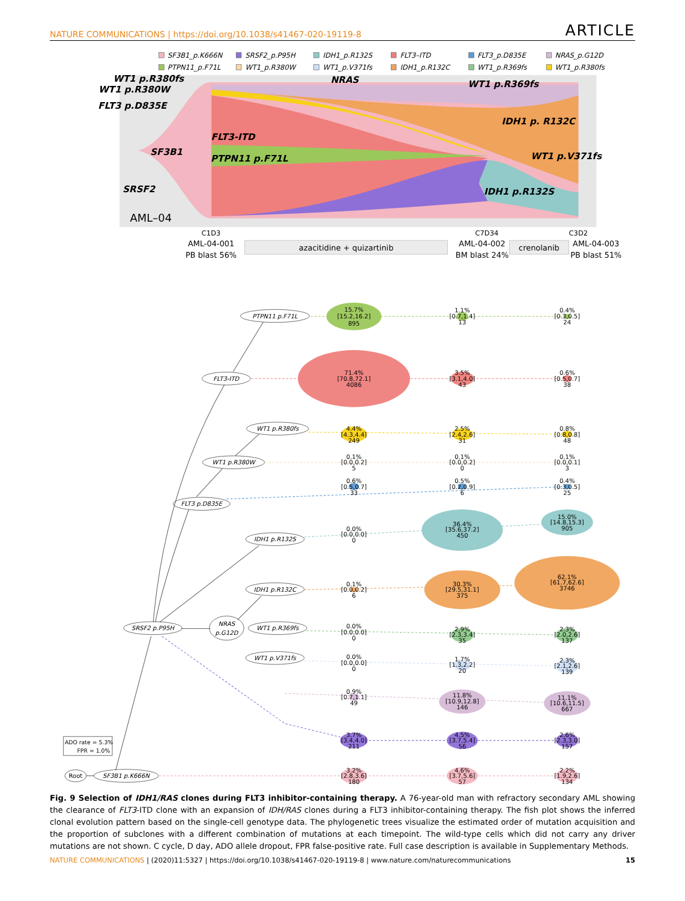NATURE COMMUNICATIONS | https://doi.org/10.1038/s41467-020-19119-8 ARTICLE
SF3B1_p.K666N
SRSF2_p.P95H
IDH1_p.R132S
FLT3–ITD
FLT3_p.D835E
NRAS_p.G12D
PTPN11_p.F71L
WT1_p.R380W
WT1_p.V371fs
IDH1_p.R132C
WT1_p.R369fs
WT1_p.R380fs
WT1 p.R380fs
WT1 p.R380W
FLT3 p.D835E
NRAS
WT1 p.R369fs
IDH1 p. R132C
FLT3-ITD
SF3B1
PTPN11 p.F71L
WT1 p.V371fs
SRSF2
IDH1 p.R132S
AML–04
C1D3
AML-04-001
PB blast 56%
azacitidine + quizartinib
C7D34
AML-04-002
BM blast 24%
crenolanib
C3D2
AML-04-003
PB blast 51%
PTPN11 p.F71L
FLT3-ITD
WT1 p.R380fs
WT1 p.R380W
FLT3 p.D835E
IDH1 p.R132S
IDH1 p.R132C
SRSF2 p.P95H
NRAS
p.G12D
WT1 p.R369fs
WT1 p.V371fs
Root
SF3B1 p.K666N
ADO rate = 5.3%
FPR = 1.0%
15.7%
[15.2,16.2]
895
1.1%
[0.7,1.4]
13
0.4%
[0.3,0.5]
24
71.4%
[70.8,72.1]
4086
3.5%
[3.1,4.0]
43
0.6%
[0.5,0.7]
38
4.4%
[4.3,4.4]
249
2.5%
[2.4,2.6]
31
0.8%
[0.8,0.8]
48
0.1%
[0.0,0.2]
5
0.1%
[0.0,0.2]
0
0.1%
[0.0,0.1]
3
0.6%
[0.5,0.7]
33
0.5%
[0.2,0.9]
6
0.4%
[0.3,0.5]
25
0.0%
[0.0,0.0]
0
36.4%
[35.6,37.2]
450
15.0%
[14.8,15.3]
905
0.1%
[0.0,0.2]
6
30.3%
[29.5,31.1]
375
62.1%
[61.7,62.6]
3746
0.0%
[0.0,0.0]
0
2.9%
[2.3,3.4]
35
2.3%
[2.0,2.6]
137
0.0%
[0.0,0.0]
0
1.7%
[1.3,2.2]
20
2.3%
[2.1,2.6]
139
0.9%
[0.7,1.1]
49
11.8%
[10.9,12.8]
146
11.1%
[10.6,11.5]
667
3.7%
[3.4,4.0]
211
4.5%
[3.7,5.4]
56
2.6%
[2.3,3.0]
157
3.2%
[2.8,3.6]
180
4.6%
[3.7,5.6]
57
2.2%
[1.9,2.6]
134
Fig. 9 Selection of IDH1/RAS clones during FLT3 inhibitor-containing therapy. A 76-year-old man with refractory secondary AML showing the clearance of FLT3-ITD clone with an expansion of IDH/RAS clones during a FLT3 inhibitor-containing therapy. The fish plot shows the inferred clonal evolution pattern based on the single-cell genotype data. The phylogenetic trees visualize the estimated order of mutation acquisition and the proportion of subclones with a different combination of mutations at each timepoint. The wild-type cells which did not carry any driver mutations are not shown. C cycle, D day, ADO allele dropout, FPR false-positive rate. Full case description is available in Supplementary Methods.
NATURE COMMUNICATIONS | (2020)11:5327 | https://doi.org/10.1038/s41467-020-19119-8 | www.nature.com/naturecommunications 15